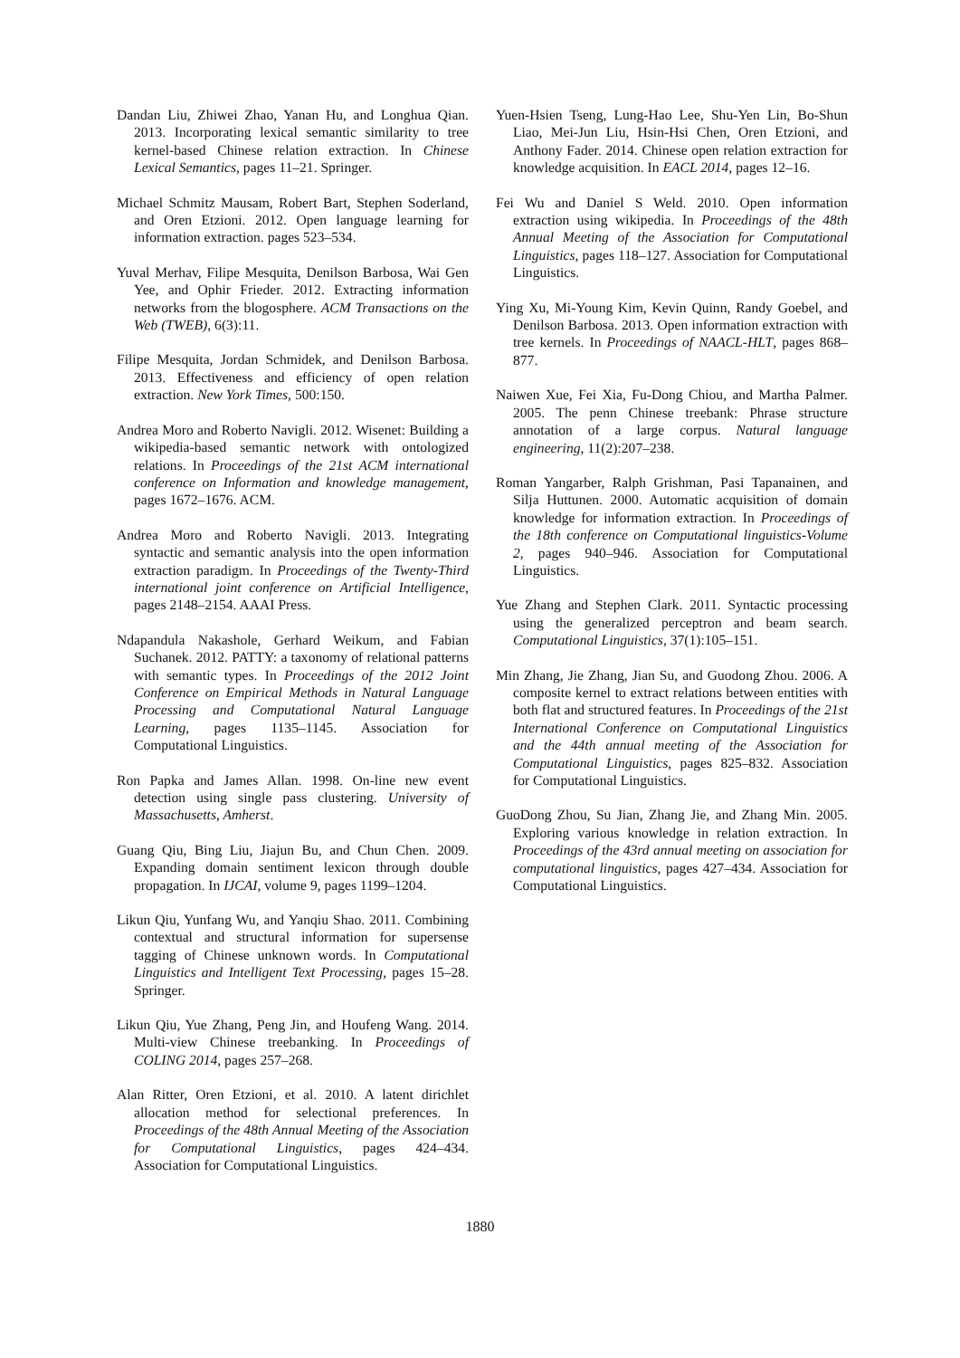Dandan Liu, Zhiwei Zhao, Yanan Hu, and Longhua Qian. 2013. Incorporating lexical semantic similarity to tree kernel-based Chinese relation extraction. In Chinese Lexical Semantics, pages 11–21. Springer.
Michael Schmitz Mausam, Robert Bart, Stephen Soderland, and Oren Etzioni. 2012. Open language learning for information extraction. pages 523–534.
Yuval Merhav, Filipe Mesquita, Denilson Barbosa, Wai Gen Yee, and Ophir Frieder. 2012. Extracting information networks from the blogosphere. ACM Transactions on the Web (TWEB), 6(3):11.
Filipe Mesquita, Jordan Schmidek, and Denilson Barbosa. 2013. Effectiveness and efficiency of open relation extraction. New York Times, 500:150.
Andrea Moro and Roberto Navigli. 2012. Wisenet: Building a wikipedia-based semantic network with ontologized relations. In Proceedings of the 21st ACM international conference on Information and knowledge management, pages 1672–1676. ACM.
Andrea Moro and Roberto Navigli. 2013. Integrating syntactic and semantic analysis into the open information extraction paradigm. In Proceedings of the Twenty-Third international joint conference on Artificial Intelligence, pages 2148–2154. AAAI Press.
Ndapandula Nakashole, Gerhard Weikum, and Fabian Suchanek. 2012. PATTY: a taxonomy of relational patterns with semantic types. In Proceedings of the 2012 Joint Conference on Empirical Methods in Natural Language Processing and Computational Natural Language Learning, pages 1135–1145. Association for Computational Linguistics.
Ron Papka and James Allan. 1998. On-line new event detection using single pass clustering. University of Massachusetts, Amherst.
Guang Qiu, Bing Liu, Jiajun Bu, and Chun Chen. 2009. Expanding domain sentiment lexicon through double propagation. In IJCAI, volume 9, pages 1199–1204.
Likun Qiu, Yunfang Wu, and Yanqiu Shao. 2011. Combining contextual and structural information for supersense tagging of Chinese unknown words. In Computational Linguistics and Intelligent Text Processing, pages 15–28. Springer.
Likun Qiu, Yue Zhang, Peng Jin, and Houfeng Wang. 2014. Multi-view Chinese treebanking. In Proceedings of COLING 2014, pages 257–268.
Alan Ritter, Oren Etzioni, et al. 2010. A latent dirichlet allocation method for selectional preferences. In Proceedings of the 48th Annual Meeting of the Association for Computational Linguistics, pages 424–434. Association for Computational Linguistics.
Yuen-Hsien Tseng, Lung-Hao Lee, Shu-Yen Lin, Bo-Shun Liao, Mei-Jun Liu, Hsin-Hsi Chen, Oren Etzioni, and Anthony Fader. 2014. Chinese open relation extraction for knowledge acquisition. In EACL 2014, pages 12–16.
Fei Wu and Daniel S Weld. 2010. Open information extraction using wikipedia. In Proceedings of the 48th Annual Meeting of the Association for Computational Linguistics, pages 118–127. Association for Computational Linguistics.
Ying Xu, Mi-Young Kim, Kevin Quinn, Randy Goebel, and Denilson Barbosa. 2013. Open information extraction with tree kernels. In Proceedings of NAACL-HLT, pages 868–877.
Naiwen Xue, Fei Xia, Fu-Dong Chiou, and Martha Palmer. 2005. The penn Chinese treebank: Phrase structure annotation of a large corpus. Natural language engineering, 11(2):207–238.
Roman Yangarber, Ralph Grishman, Pasi Tapanainen, and Silja Huttunen. 2000. Automatic acquisition of domain knowledge for information extraction. In Proceedings of the 18th conference on Computational linguistics-Volume 2, pages 940–946. Association for Computational Linguistics.
Yue Zhang and Stephen Clark. 2011. Syntactic processing using the generalized perceptron and beam search. Computational Linguistics, 37(1):105–151.
Min Zhang, Jie Zhang, Jian Su, and Guodong Zhou. 2006. A composite kernel to extract relations between entities with both flat and structured features. In Proceedings of the 21st International Conference on Computational Linguistics and the 44th annual meeting of the Association for Computational Linguistics, pages 825–832. Association for Computational Linguistics.
GuoDong Zhou, Su Jian, Zhang Jie, and Zhang Min. 2005. Exploring various knowledge in relation extraction. In Proceedings of the 43rd annual meeting on association for computational linguistics, pages 427–434. Association for Computational Linguistics.
1880